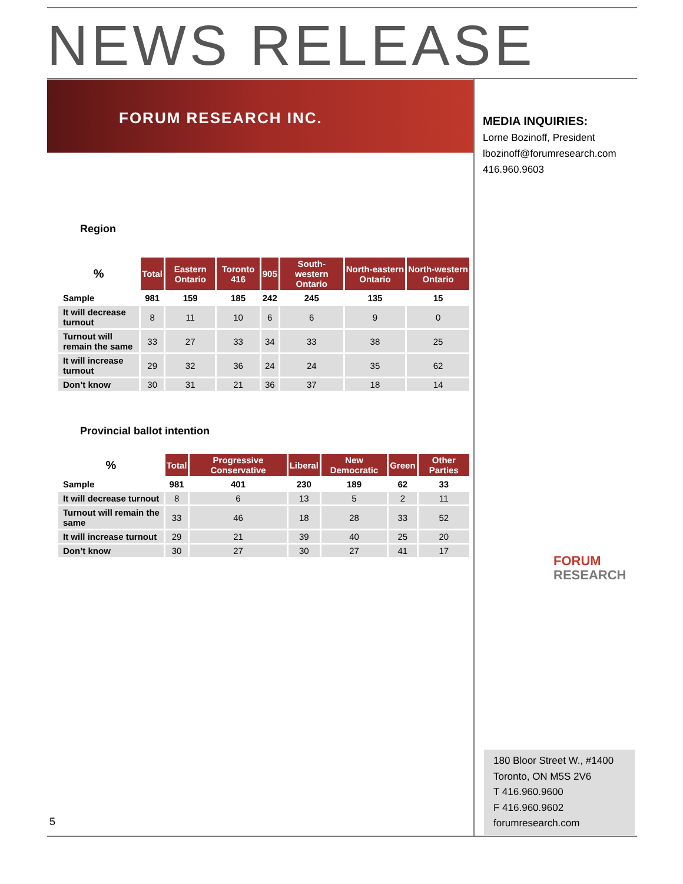NEWS RELEASE
FORUM RESEARCH INC.
MEDIA INQUIRIES:
Lorne Bozinoff, President
lbozinoff@forumresearch.com
416.960.9603
Region
| % | Total | Eastern Ontario | Toronto 416 | 905 | South-western Ontario | North-eastern Ontario | North-western Ontario |
| --- | --- | --- | --- | --- | --- | --- | --- |
| Sample | 981 | 159 | 185 | 242 | 245 | 135 | 15 |
| It will decrease turnout | 8 | 11 | 10 | 6 | 6 | 9 | 0 |
| Turnout will remain the same | 33 | 27 | 33 | 34 | 33 | 38 | 25 |
| It will increase turnout | 29 | 32 | 36 | 24 | 24 | 35 | 62 |
| Don’t know | 30 | 31 | 21 | 36 | 37 | 18 | 14 |
Provincial ballot intention
| % | Total | Progressive Conservative | Liberal | New Democratic | Green | Other Parties |
| --- | --- | --- | --- | --- | --- | --- |
| Sample | 981 | 401 | 230 | 189 | 62 | 33 |
| It will decrease turnout | 8 | 6 | 13 | 5 | 2 | 11 |
| Turnout will remain the same | 33 | 46 | 18 | 28 | 33 | 52 |
| It will increase turnout | 29 | 21 | 39 | 40 | 25 | 20 |
| Don’t know | 30 | 27 | 30 | 27 | 41 | 17 |
FORUM
RESEARCH
180 Bloor Street W., #1400
Toronto, ON M5S 2V6
T 416.960.9600
F 416.960.9602
forumresearch.com
5